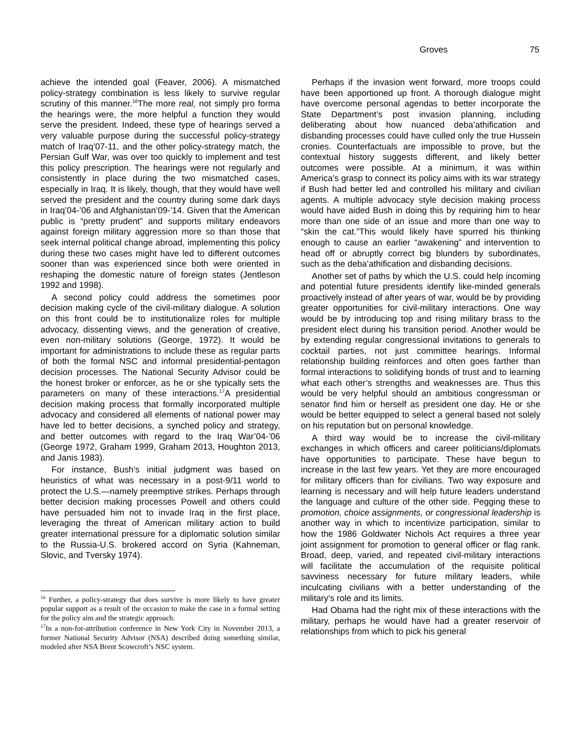Groves 75
achieve the intended goal (Feaver, 2006). A mismatched policy-strategy combination is less likely to survive regular scrutiny of this manner.<sup>16</sup>The more real, not simply pro forma the hearings were, the more helpful a function they would serve the president. Indeed, these type of hearings served a very valuable purpose during the successful policy-strategy match of Iraq’07-11, and the other policy-strategy match, the Persian Gulf War, was over too quickly to implement and test this policy prescription. The hearings were not regularly and consistently in place during the two mismatched cases, especially in Iraq. It is likely, though, that they would have well served the president and the country during some dark days in Iraq’04-’06 and Afghanistan’09-’14. Given that the American public is “pretty prudent” and supports military endeavors against foreign military aggression more so than those that seek internal political change abroad, implementing this policy during these two cases might have led to different outcomes sooner than was experienced since both were oriented in reshaping the domestic nature of foreign states (Jentleson 1992 and 1998).
A second policy could address the sometimes poor decision making cycle of the civil-military dialogue. A solution on this front could be to institutionalize roles for multiple advocacy, dissenting views, and the generation of creative, even non-military solutions (George, 1972). It would be important for administrations to include these as regular parts of both the formal NSC and informal presidential-pentagon decision processes. The National Security Advisor could be the honest broker or enforcer, as he or she typically sets the parameters on many of these interactions.<sup>17</sup>A presidential decision making process that formally incorporated multiple advocacy and considered all elements of national power may have led to better decisions, a synched policy and strategy, and better outcomes with regard to the Iraq War’04-’06 (George 1972, Graham 1999, Graham 2013, Houghton 2013, and Janis 1983).
For instance, Bush’s initial judgment was based on heuristics of what was necessary in a post-9/11 world to protect the U.S.—namely preemptive strikes. Perhaps through better decision making processes Powell and others could have persuaded him not to invade Iraq in the first place, leveraging the threat of American military action to build greater international pressure for a diplomatic solution similar to the Russia-U.S. brokered accord on Syria (Kahneman, Slovic, and Tversky 1974).
<sup>16</sup> Further, a policy-strategy that does survive is more likely to have greater popular support as a result of the occasion to make the case in a formal setting for the policy aim and the strategic approach.
<sup>17</sup> In a non-for-attribution conference in New York City in November 2013, a former National Security Advisor (NSA) described doing something similar, modeled after NSA Brent Scowcroft’s NSC system.
Perhaps if the invasion went forward, more troops could have been apportioned up front. A thorough dialogue might have overcome personal agendas to better incorporate the State Department’s post invasion planning, including deliberating about how nuanced deba’athification and disbanding processes could have culled only the true Hussein cronies. Counterfactuals are impossible to prove, but the contextual history suggests different, and likely better outcomes were possible. At a minimum, it was within America’s grasp to connect its policy aims with its war strategy if Bush had better led and controlled his military and civilian agents. A multiple advocacy style decision making process would have aided Bush in doing this by requiring him to hear more than one side of an issue and more than one way to “skin the cat.”This would likely have spurred his thinking enough to cause an earlier “awakening” and intervention to head off or abruptly correct big blunders by subordinates, such as the deba’athification and disbanding decisions.
Another set of paths by which the U.S. could help incoming and potential future presidents identify like-minded generals proactively instead of after years of war, would be by providing greater opportunities for civil-military interactions. One way would be by introducing top and rising military brass to the president elect during his transition period. Another would be by extending regular congressional invitations to generals to cocktail parties, not just committee hearings. Informal relationship building reinforces and often goes farther than formal interactions to solidifying bonds of trust and to learning what each other’s strengths and weaknesses are. Thus this would be very helpful should an ambitious congressman or senator find him or herself as president one day. He or she would be better equipped to select a general based not solely on his reputation but on personal knowledge.
A third way would be to increase the civil-military exchanges in which officers and career politicians/diplomats have opportunities to participate. These have begun to increase in the last few years. Yet they are more encouraged for military officers than for civilians. Two way exposure and learning is necessary and will help future leaders understand the language and culture of the other side. Pegging these to promotion, choice assignments, or congressional leadership is another way in which to incentivize participation, similar to how the 1986 Goldwater Nichols Act requires a three year joint assignment for promotion to general officer or flag rank. Broad, deep, varied, and repeated civil-military interactions will facilitate the accumulation of the requisite political savviness necessary for future military leaders, while inculcating civilians with a better understanding of the military’s role and its limits.
Had Obama had the right mix of these interactions with the military, perhaps he would have had a greater reservoir of relationships from which to pick his general